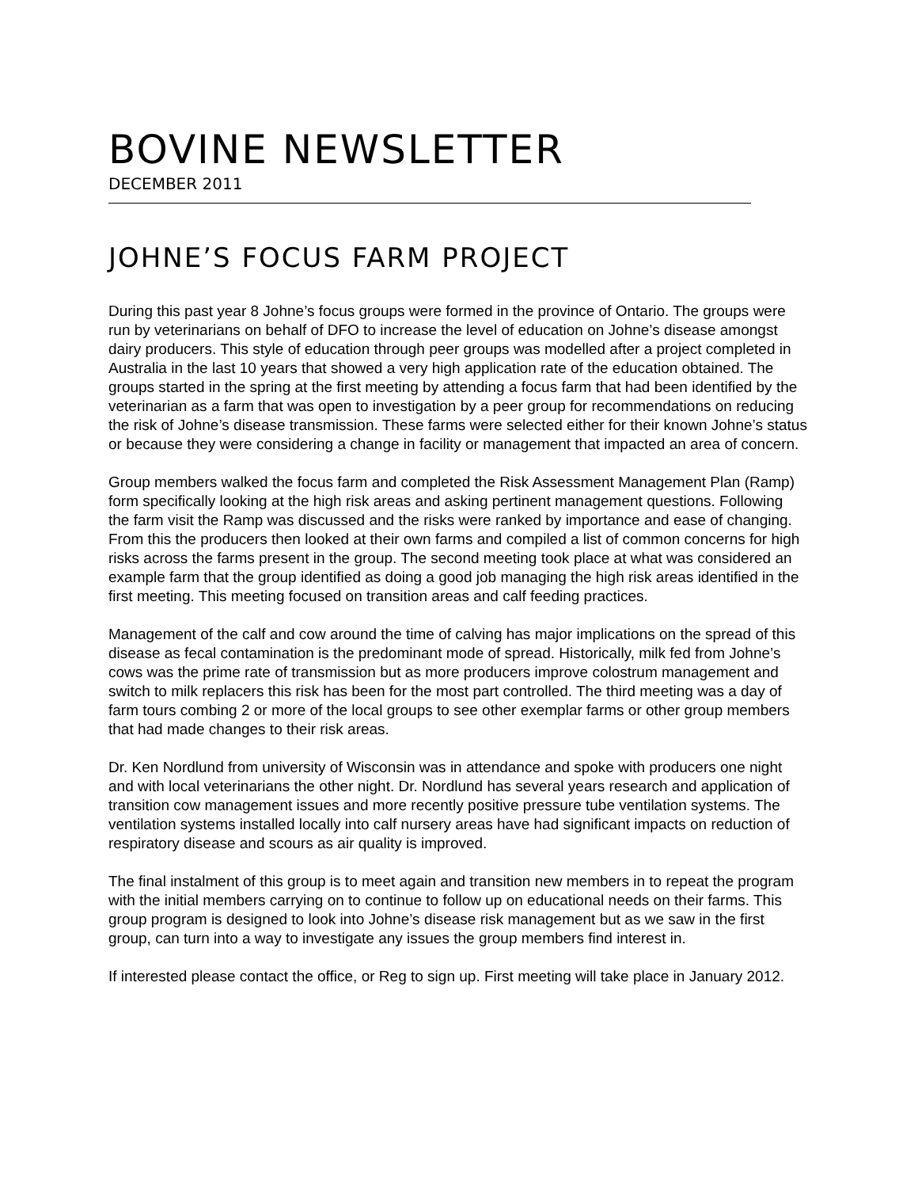BOVINE NEWSLETTER
DECEMBER 2011
JOHNE’S FOCUS FARM PROJECT
During this past year 8 Johne’s focus groups were formed in the province of Ontario. The groups were run by veterinarians on behalf of DFO to increase the level of education on Johne’s disease amongst dairy producers. This style of education through peer groups was modelled after a project completed in Australia in the last 10 years that showed a very high application rate of the education obtained. The groups started in the spring at the first meeting by attending a focus farm that had been identified by the veterinarian as a farm that was open to investigation by a peer group for recommendations on reducing the risk of Johne’s disease transmission. These farms were selected either for their known Johne’s status or because they were considering a change in facility or management that impacted an area of concern.
Group members walked the focus farm and completed the Risk Assessment Management Plan (Ramp) form specifically looking at the high risk areas and asking pertinent management questions. Following the farm visit the Ramp was discussed and the risks were ranked by importance and ease of changing. From this the producers then looked at their own farms and compiled a list of common concerns for high risks across the farms present in the group. The second meeting took place at what was considered an example farm that the group identified as doing a good job managing the high risk areas identified in the first meeting. This meeting focused on transition areas and calf feeding practices.
Management of the calf and cow around the time of calving has major implications on the spread of this disease as fecal contamination is the predominant mode of spread. Historically, milk fed from Johne’s cows was the prime rate of transmission but as more producers improve colostrum management and switch to milk replacers this risk has been for the most part controlled. The third meeting was a day of farm tours combing 2 or more of the local groups to see other exemplar farms or other group members that had made changes to their risk areas.
Dr. Ken Nordlund from university of Wisconsin was in attendance and spoke with producers one night and with local veterinarians the other night. Dr. Nordlund has several years research and application of transition cow management issues and more recently positive pressure tube ventilation systems. The ventilation systems installed locally into calf nursery areas have had significant impacts on reduction of respiratory disease and scours as air quality is improved.
The final instalment of this group is to meet again and transition new members in to repeat the program with the initial members carrying on to continue to follow up on educational needs on their farms. This group program is designed to look into Johne’s disease risk management but as we saw in the first group, can turn into a way to investigate any issues the group members find interest in.
If interested please contact the office, or Reg to sign up. First meeting will take place in January 2012.